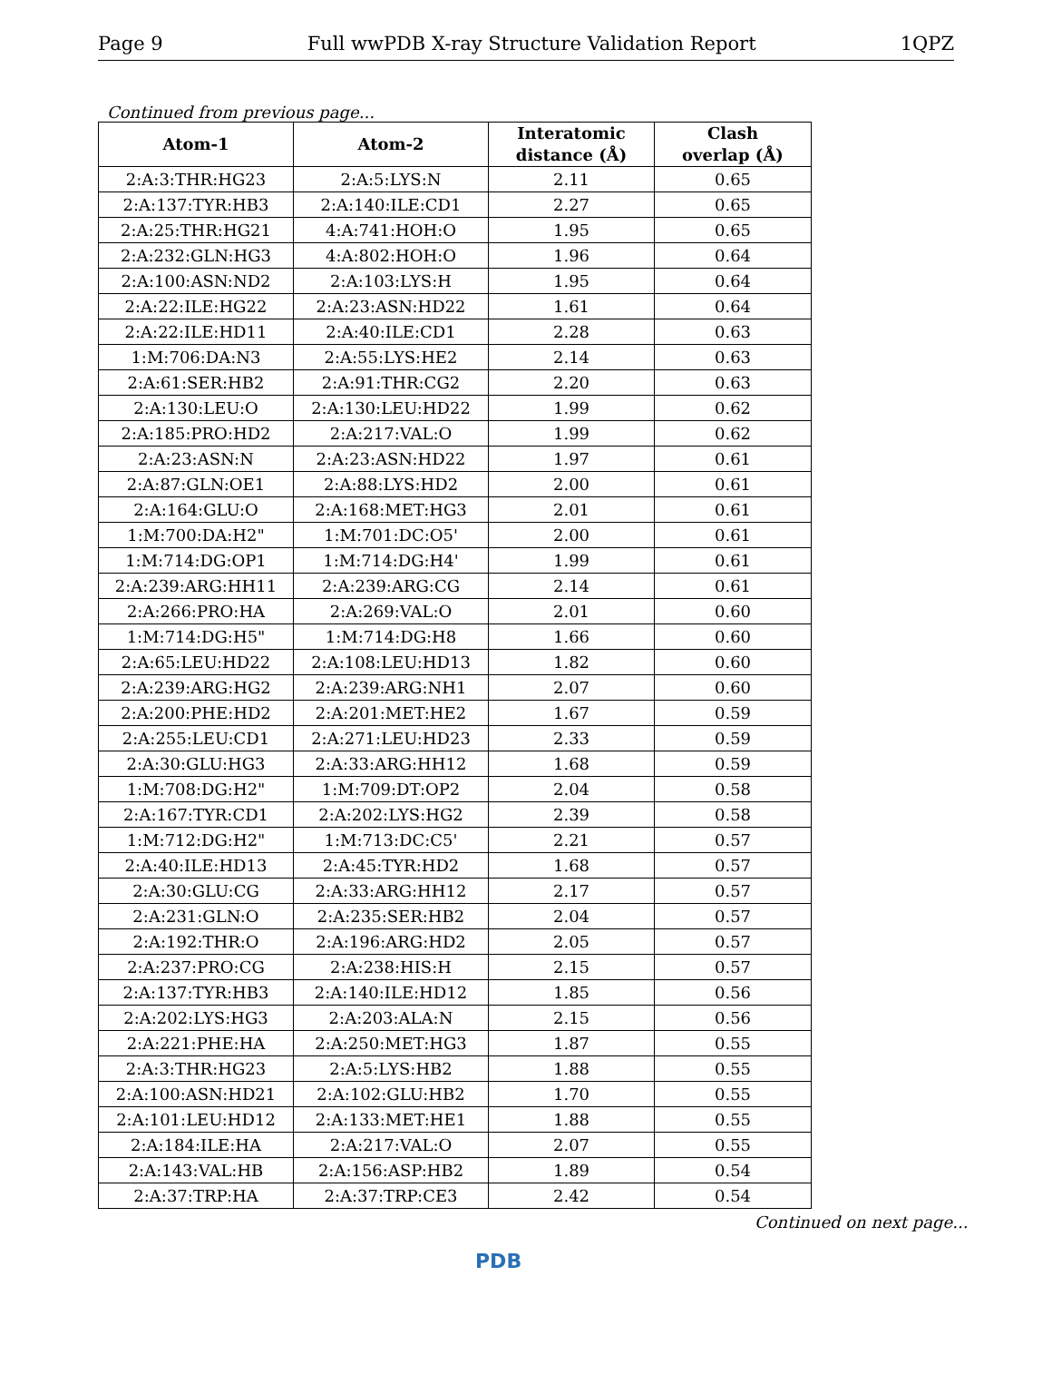Page 9 Full wwPDB X-ray Structure Validation Report 1QPZ
Continued from previous page...
| Atom-1 | Atom-2 | Interatomic distance (Å) | Clash overlap (Å) |
| --- | --- | --- | --- |
| 2:A:3:THR:HG23 | 2:A:5:LYS:N | 2.11 | 0.65 |
| 2:A:137:TYR:HB3 | 2:A:140:ILE:CD1 | 2.27 | 0.65 |
| 2:A:25:THR:HG21 | 4:A:741:HOH:O | 1.95 | 0.65 |
| 2:A:232:GLN:HG3 | 4:A:802:HOH:O | 1.96 | 0.64 |
| 2:A:100:ASN:ND2 | 2:A:103:LYS:H | 1.95 | 0.64 |
| 2:A:22:ILE:HG22 | 2:A:23:ASN:HD22 | 1.61 | 0.64 |
| 2:A:22:ILE:HD11 | 2:A:40:ILE:CD1 | 2.28 | 0.63 |
| 1:M:706:DA:N3 | 2:A:55:LYS:HE2 | 2.14 | 0.63 |
| 2:A:61:SER:HB2 | 2:A:91:THR:CG2 | 2.20 | 0.63 |
| 2:A:130:LEU:O | 2:A:130:LEU:HD22 | 1.99 | 0.62 |
| 2:A:185:PRO:HD2 | 2:A:217:VAL:O | 1.99 | 0.62 |
| 2:A:23:ASN:N | 2:A:23:ASN:HD22 | 1.97 | 0.61 |
| 2:A:87:GLN:OE1 | 2:A:88:LYS:HD2 | 2.00 | 0.61 |
| 2:A:164:GLU:O | 2:A:168:MET:HG3 | 2.01 | 0.61 |
| 1:M:700:DA:H2" | 1:M:701:DC:O5' | 2.00 | 0.61 |
| 1:M:714:DG:OP1 | 1:M:714:DG:H4' | 1.99 | 0.61 |
| 2:A:239:ARG:HH11 | 2:A:239:ARG:CG | 2.14 | 0.61 |
| 2:A:266:PRO:HA | 2:A:269:VAL:O | 2.01 | 0.60 |
| 1:M:714:DG:H5" | 1:M:714:DG:H8 | 1.66 | 0.60 |
| 2:A:65:LEU:HD22 | 2:A:108:LEU:HD13 | 1.82 | 0.60 |
| 2:A:239:ARG:HG2 | 2:A:239:ARG:NH1 | 2.07 | 0.60 |
| 2:A:200:PHE:HD2 | 2:A:201:MET:HE2 | 1.67 | 0.59 |
| 2:A:255:LEU:CD1 | 2:A:271:LEU:HD23 | 2.33 | 0.59 |
| 2:A:30:GLU:HG3 | 2:A:33:ARG:HH12 | 1.68 | 0.59 |
| 1:M:708:DG:H2" | 1:M:709:DT:OP2 | 2.04 | 0.58 |
| 2:A:167:TYR:CD1 | 2:A:202:LYS:HG2 | 2.39 | 0.58 |
| 1:M:712:DG:H2" | 1:M:713:DC:C5' | 2.21 | 0.57 |
| 2:A:40:ILE:HD13 | 2:A:45:TYR:HD2 | 1.68 | 0.57 |
| 2:A:30:GLU:CG | 2:A:33:ARG:HH12 | 2.17 | 0.57 |
| 2:A:231:GLN:O | 2:A:235:SER:HB2 | 2.04 | 0.57 |
| 2:A:192:THR:O | 2:A:196:ARG:HD2 | 2.05 | 0.57 |
| 2:A:237:PRO:CG | 2:A:238:HIS:H | 2.15 | 0.57 |
| 2:A:137:TYR:HB3 | 2:A:140:ILE:HD12 | 1.85 | 0.56 |
| 2:A:202:LYS:HG3 | 2:A:203:ALA:N | 2.15 | 0.56 |
| 2:A:221:PHE:HA | 2:A:250:MET:HG3 | 1.87 | 0.55 |
| 2:A:3:THR:HG23 | 2:A:5:LYS:HB2 | 1.88 | 0.55 |
| 2:A:100:ASN:HD21 | 2:A:102:GLU:HB2 | 1.70 | 0.55 |
| 2:A:101:LEU:HD12 | 2:A:133:MET:HE1 | 1.88 | 0.55 |
| 2:A:184:ILE:HA | 2:A:217:VAL:O | 2.07 | 0.55 |
| 2:A:143:VAL:HB | 2:A:156:ASP:HB2 | 1.89 | 0.54 |
| 2:A:37:TRP:HA | 2:A:37:TRP:CE3 | 2.42 | 0.54 |
Continued on next page...
PDB